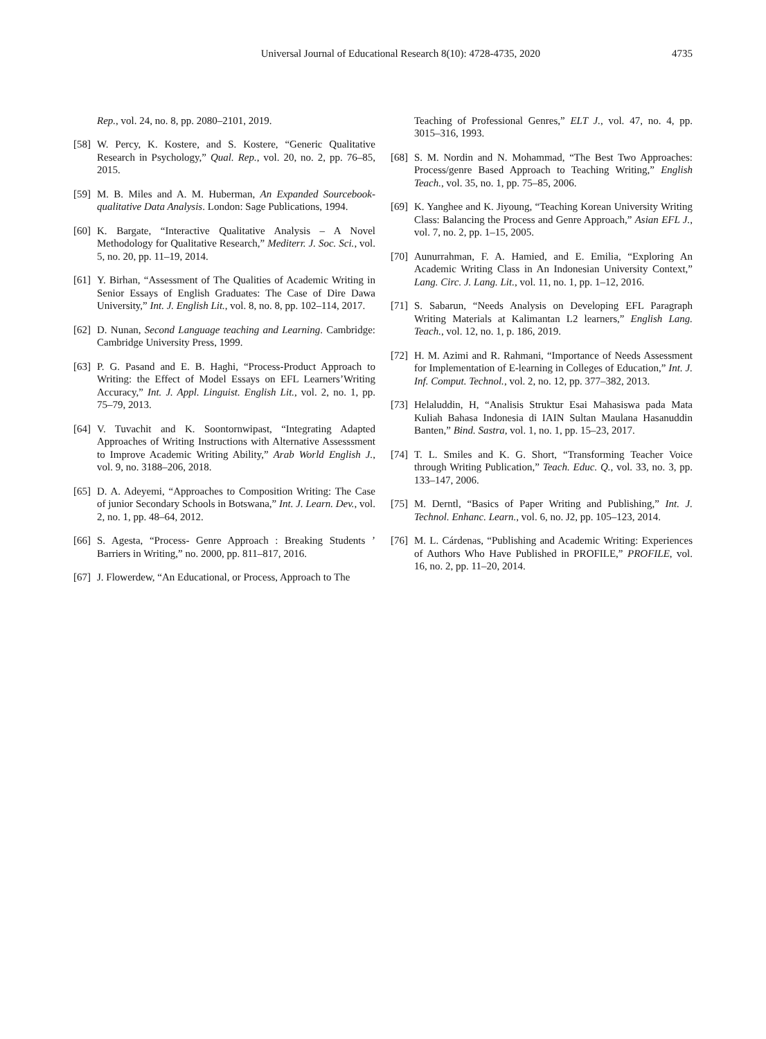Universal Journal of Educational Research 8(10): 4728-4735, 2020 4735
Rep., vol. 24, no. 8, pp. 2080–2101, 2019.
[58] W. Percy, K. Kostere, and S. Kostere, “Generic Qualitative Research in Psychology,” Qual. Rep., vol. 20, no. 2, pp. 76–85, 2015.
[59] M. B. Miles and A. M. Huberman, An Expanded Sourcebook-qualitative Data Analysis. London: Sage Publications, 1994.
[60] K. Bargate, “Interactive Qualitative Analysis – A Novel Methodology for Qualitative Research,” Mediterr. J. Soc. Sci., vol. 5, no. 20, pp. 11–19, 2014.
[61] Y. Birhan, “Assessment of The Qualities of Academic Writing in Senior Essays of English Graduates: The Case of Dire Dawa University,” Int. J. English Lit., vol. 8, no. 8, pp. 102–114, 2017.
[62] D. Nunan, Second Language teaching and Learning. Cambridge: Cambridge University Press, 1999.
[63] P. G. Pasand and E. B. Haghi, “Process-Product Approach to Writing: the Effect of Model Essays on EFL Learners’Writing Accuracy,” Int. J. Appl. Linguist. English Lit., vol. 2, no. 1, pp. 75–79, 2013.
[64] V. Tuvachit and K. Soontornwipast, “Integrating Adapted Approaches of Writing Instructions with Alternative Assesssment to Improve Academic Writing Ability,” Arab World English J., vol. 9, no. 3188–206, 2018.
[65] D. A. Adeyemi, “Approaches to Composition Writing: The Case of junior Secondary Schools in Botswana,” Int. J. Learn. Dev., vol. 2, no. 1, pp. 48–64, 2012.
[66] S. Agesta, “Process- Genre Approach : Breaking Students ’ Barriers in Writing,” no. 2000, pp. 811–817, 2016.
[67] J. Flowerdew, “An Educational, or Process, Approach to The
Teaching of Professional Genres,” ELT J., vol. 47, no. 4, pp. 3015–316, 1993.
[68] S. M. Nordin and N. Mohammad, “The Best Two Approaches: Process/genre Based Approach to Teaching Writing,” English Teach., vol. 35, no. 1, pp. 75–85, 2006.
[69] K. Yanghee and K. Jiyoung, “Teaching Korean University Writing Class: Balancing the Process and Genre Approach,” Asian EFL J., vol. 7, no. 2, pp. 1–15, 2005.
[70] Aunurrahman, F. A. Hamied, and E. Emilia, “Exploring An Academic Writing Class in An Indonesian University Context,” Lang. Circ. J. Lang. Lit., vol. 11, no. 1, pp. 1–12, 2016.
[71] S. Sabarun, “Needs Analysis on Developing EFL Paragraph Writing Materials at Kalimantan L2 learners,” English Lang. Teach., vol. 12, no. 1, p. 186, 2019.
[72] H. M. Azimi and R. Rahmani, “Importance of Needs Assessment for Implementation of E-learning in Colleges of Education,” Int. J. Inf. Comput. Technol., vol. 2, no. 12, pp. 377–382, 2013.
[73] Helaluddin, H, “Analisis Struktur Esai Mahasiswa pada Mata Kuliah Bahasa Indonesia di IAIN Sultan Maulana Hasanuddin Banten,” Bind. Sastra, vol. 1, no. 1, pp. 15–23, 2017.
[74] T. L. Smiles and K. G. Short, “Transforming Teacher Voice through Writing Publication,” Teach. Educ. Q., vol. 33, no. 3, pp. 133–147, 2006.
[75] M. Derntl, “Basics of Paper Writing and Publishing,” Int. J. Technol. Enhanc. Learn., vol. 6, no. J2, pp. 105–123, 2014.
[76] M. L. Cárdenas, “Publishing and Academic Writing: Experiences of Authors Who Have Published in PROFILE,” PROFILE, vol. 16, no. 2, pp. 11–20, 2014.